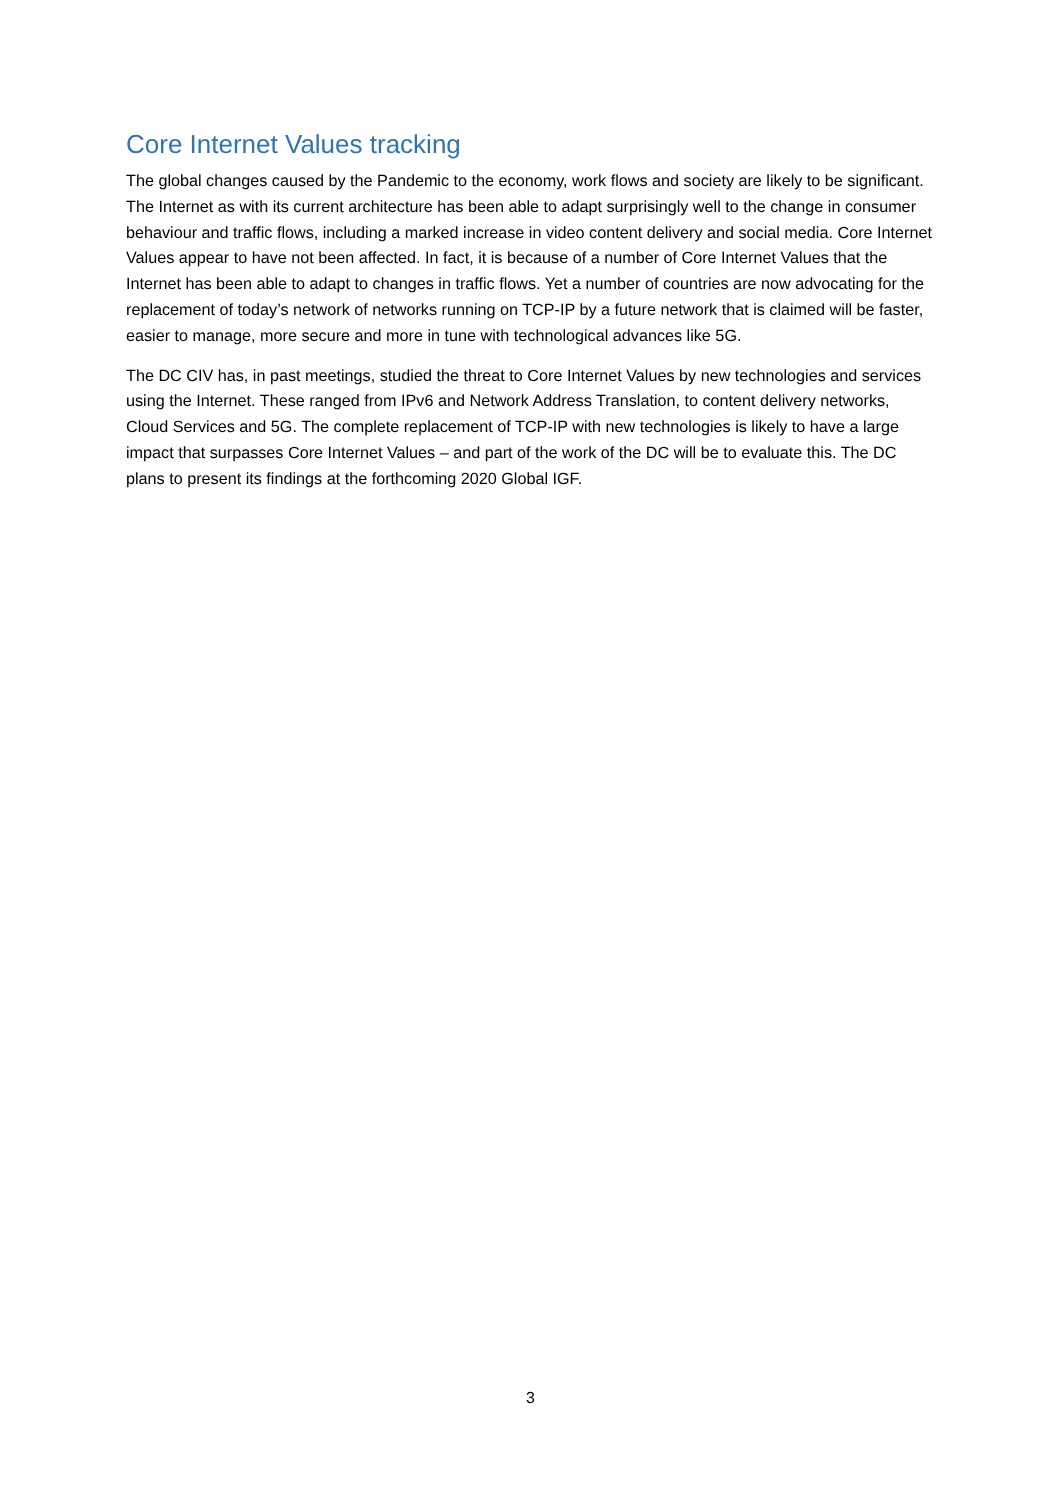Core Internet Values tracking
The global changes caused by the Pandemic to the economy, work flows and society are likely to be significant. The Internet as with its current architecture has been able to adapt surprisingly well to the change in consumer behaviour and traffic flows, including a marked increase in video content delivery and social media. Core Internet Values appear to have not been affected. In fact, it is because of a number of Core Internet Values that the Internet has been able to adapt to changes in traffic flows. Yet a number of countries are now advocating for the replacement of today’s network of networks running on TCP-IP by a future network that is claimed will be faster, easier to manage, more secure and more in tune with technological advances like 5G.
The DC CIV has, in past meetings, studied the threat to Core Internet Values by new technologies and services using the Internet. These ranged from IPv6 and Network Address Translation, to content delivery networks, Cloud Services and 5G. The complete replacement of TCP-IP with new technologies is likely to have a large impact that surpasses Core Internet Values – and part of the work of the DC will be to evaluate this. The DC plans to present its findings at the forthcoming 2020 Global IGF.
3